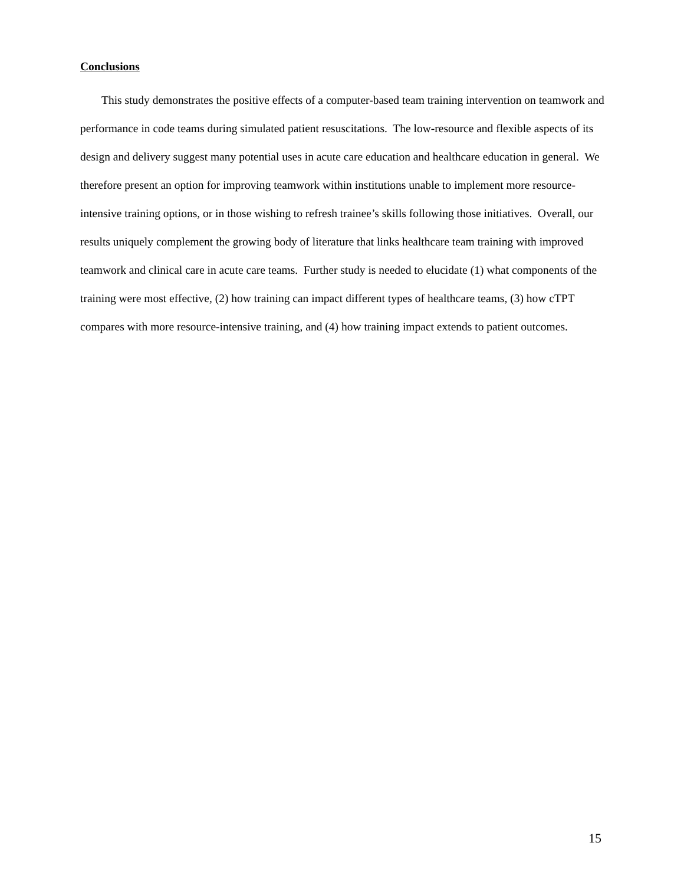Conclusions
This study demonstrates the positive effects of a computer-based team training intervention on teamwork and performance in code teams during simulated patient resuscitations. The low-resource and flexible aspects of its design and delivery suggest many potential uses in acute care education and healthcare education in general. We therefore present an option for improving teamwork within institutions unable to implement more resource-intensive training options, or in those wishing to refresh trainee’s skills following those initiatives. Overall, our results uniquely complement the growing body of literature that links healthcare team training with improved teamwork and clinical care in acute care teams. Further study is needed to elucidate (1) what components of the training were most effective, (2) how training can impact different types of healthcare teams, (3) how cTPT compares with more resource-intensive training, and (4) how training impact extends to patient outcomes.
15